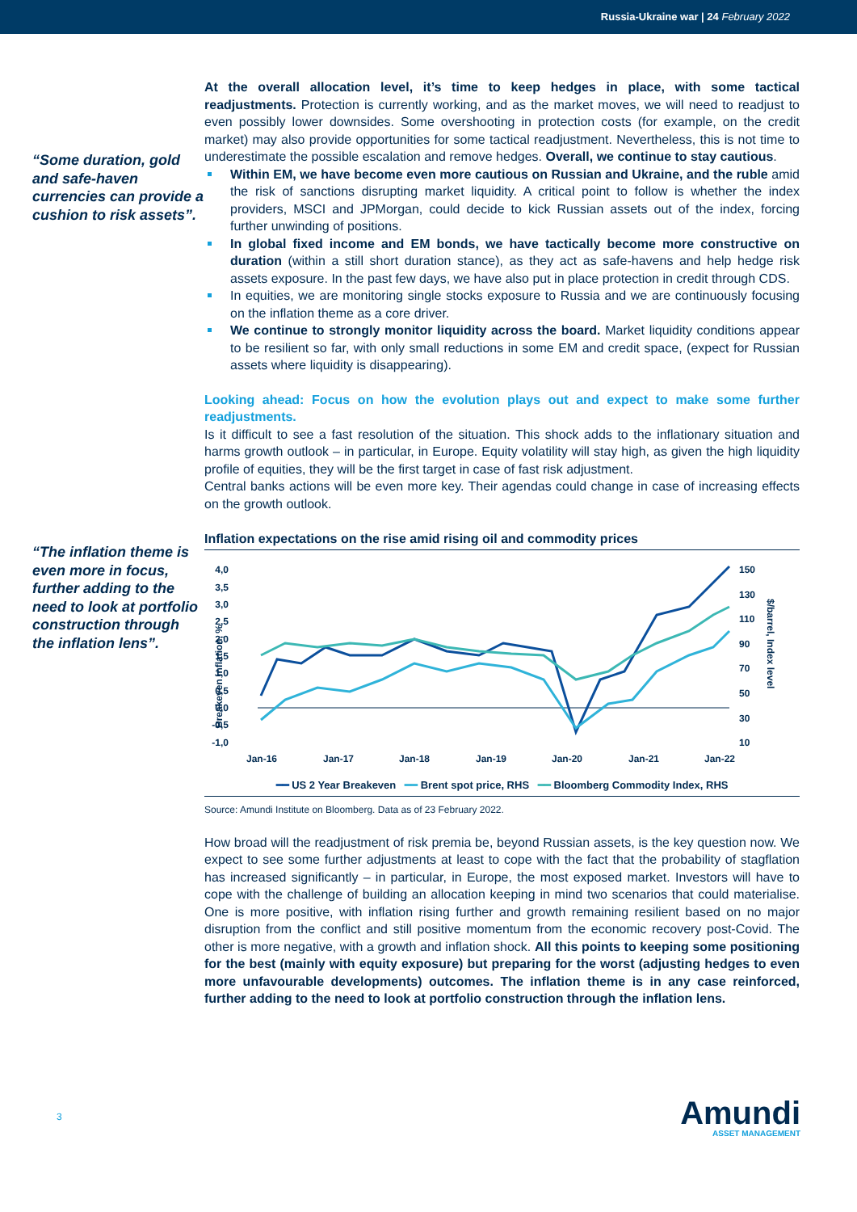Russia-Ukraine war | 24 February 2022
“Some duration, gold and safe-haven currencies can provide a cushion to risk assets”.
At the overall allocation level, it’s time to keep hedges in place, with some tactical readjustments. Protection is currently working, and as the market moves, we will need to readjust to even possibly lower downsides. Some overshooting in protection costs (for example, on the credit market) may also provide opportunities for some tactical readjustment. Nevertheless, this is not time to underestimate the possible escalation and remove hedges. Overall, we continue to stay cautious.
Within EM, we have become even more cautious on Russian and Ukraine, and the ruble amid the risk of sanctions disrupting market liquidity. A critical point to follow is whether the index providers, MSCI and JPMorgan, could decide to kick Russian assets out of the index, forcing further unwinding of positions.
In global fixed income and EM bonds, we have tactically become more constructive on duration (within a still short duration stance), as they act as safe-havens and help hedge risk assets exposure. In the past few days, we have also put in place protection in credit through CDS.
In equities, we are monitoring single stocks exposure to Russia and we are continuously focusing on the inflation theme as a core driver.
We continue to strongly monitor liquidity across the board. Market liquidity conditions appear to be resilient so far, with only small reductions in some EM and credit space, (expect for Russian assets where liquidity is disappearing).
Looking ahead: Focus on how the evolution plays out and expect to make some further readjustments.
Is it difficult to see a fast resolution of the situation. This shock adds to the inflationary situation and harms growth outlook – in particular, in Europe. Equity volatility will stay high, as given the high liquidity profile of equities, they will be the first target in case of fast risk adjustment.
Central banks actions will be even more key. Their agendas could change in case of increasing effects on the growth outlook.
“The inflation theme is even more in focus, further adding to the need to look at portfolio construction through the inflation lens”.
Inflation expectations on the rise amid rising oil and commodity prices
4,0
3,5
3,0
2,5
2,0
1,5
1,0
0,5
0,0
-0,5
-1,0
150
130
110
90
70
50
30
10
Jan-16
Jan-17
Jan-18
Jan-19
Jan-20
Jan-21
Jan-22
Breakeven inflation, %
$/barrel, Index level
━━ US 2 Year Breakeven ━━ Brent spot price, RHS ━━ Bloomberg Commodity Index, RHS
Source: Amundi Institute on Bloomberg. Data as of 23 February 2022.
How broad will the readjustment of risk premia be, beyond Russian assets, is the key question now. We expect to see some further adjustments at least to cope with the fact that the probability of stagflation has increased significantly – in particular, in Europe, the most exposed market. Investors will have to cope with the challenge of building an allocation keeping in mind two scenarios that could materialise. One is more positive, with inflation rising further and growth remaining resilient based on no major disruption from the conflict and still positive momentum from the economic recovery post-Covid. The other is more negative, with a growth and inflation shock. All this points to keeping some positioning for the best (mainly with equity exposure) but preparing for the worst (adjusting hedges to even more unfavourable developments) outcomes. The inflation theme is in any case reinforced, further adding to the need to look at portfolio construction through the inflation lens.
3
Amundi
ASSET MANAGEMENT